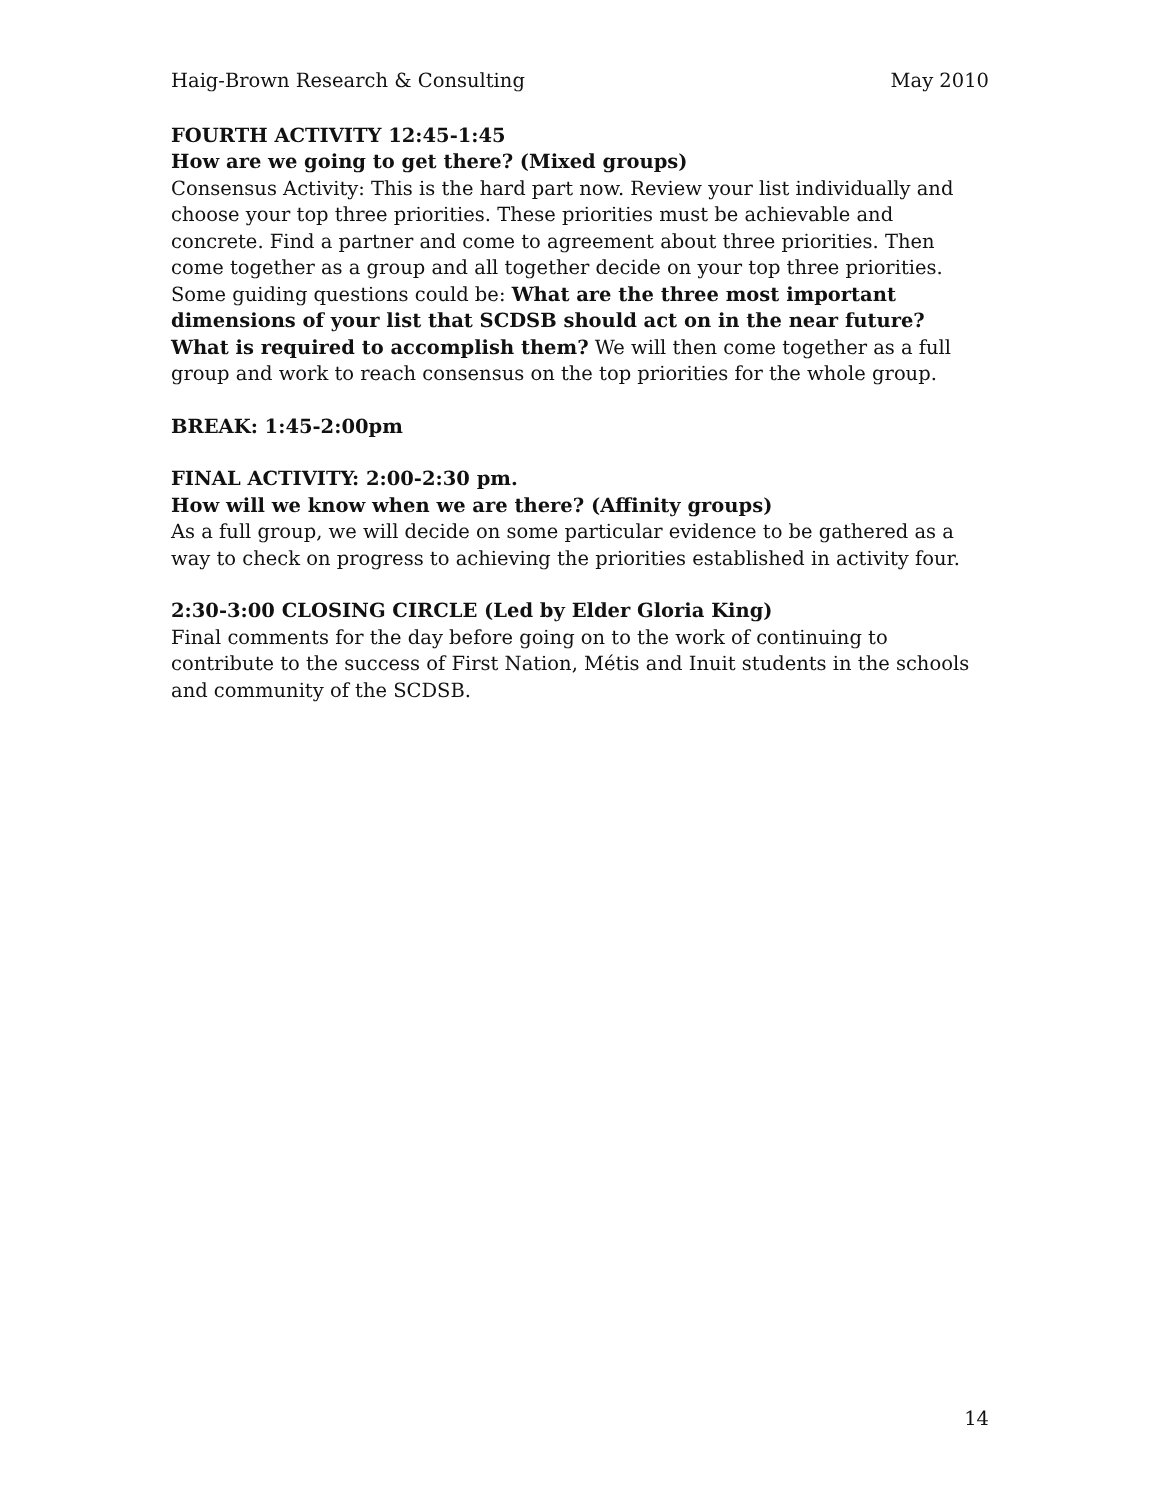Haig-Brown Research & Consulting May 2010
FOURTH ACTIVITY 12:45-1:45
How are we going to get there? (Mixed groups)
Consensus Activity: This is the hard part now. Review your list individually and choose your top three priorities. These priorities must be achievable and concrete. Find a partner and come to agreement about three priorities. Then come together as a group and all together decide on your top three priorities. Some guiding questions could be: What are the three most important dimensions of your list that SCDSB should act on in the near future? What is required to accomplish them? We will then come together as a full group and work to reach consensus on the top priorities for the whole group.
BREAK: 1:45-2:00pm
FINAL ACTIVITY: 2:00-2:30 pm.
How will we know when we are there? (Affinity groups)
As a full group, we will decide on some particular evidence to be gathered as a way to check on progress to achieving the priorities established in activity four.
2:30-3:00 CLOSING CIRCLE (Led by Elder Gloria King)
Final comments for the day before going on to the work of continuing to contribute to the success of First Nation, Métis and Inuit students in the schools and community of the SCDSB.
14